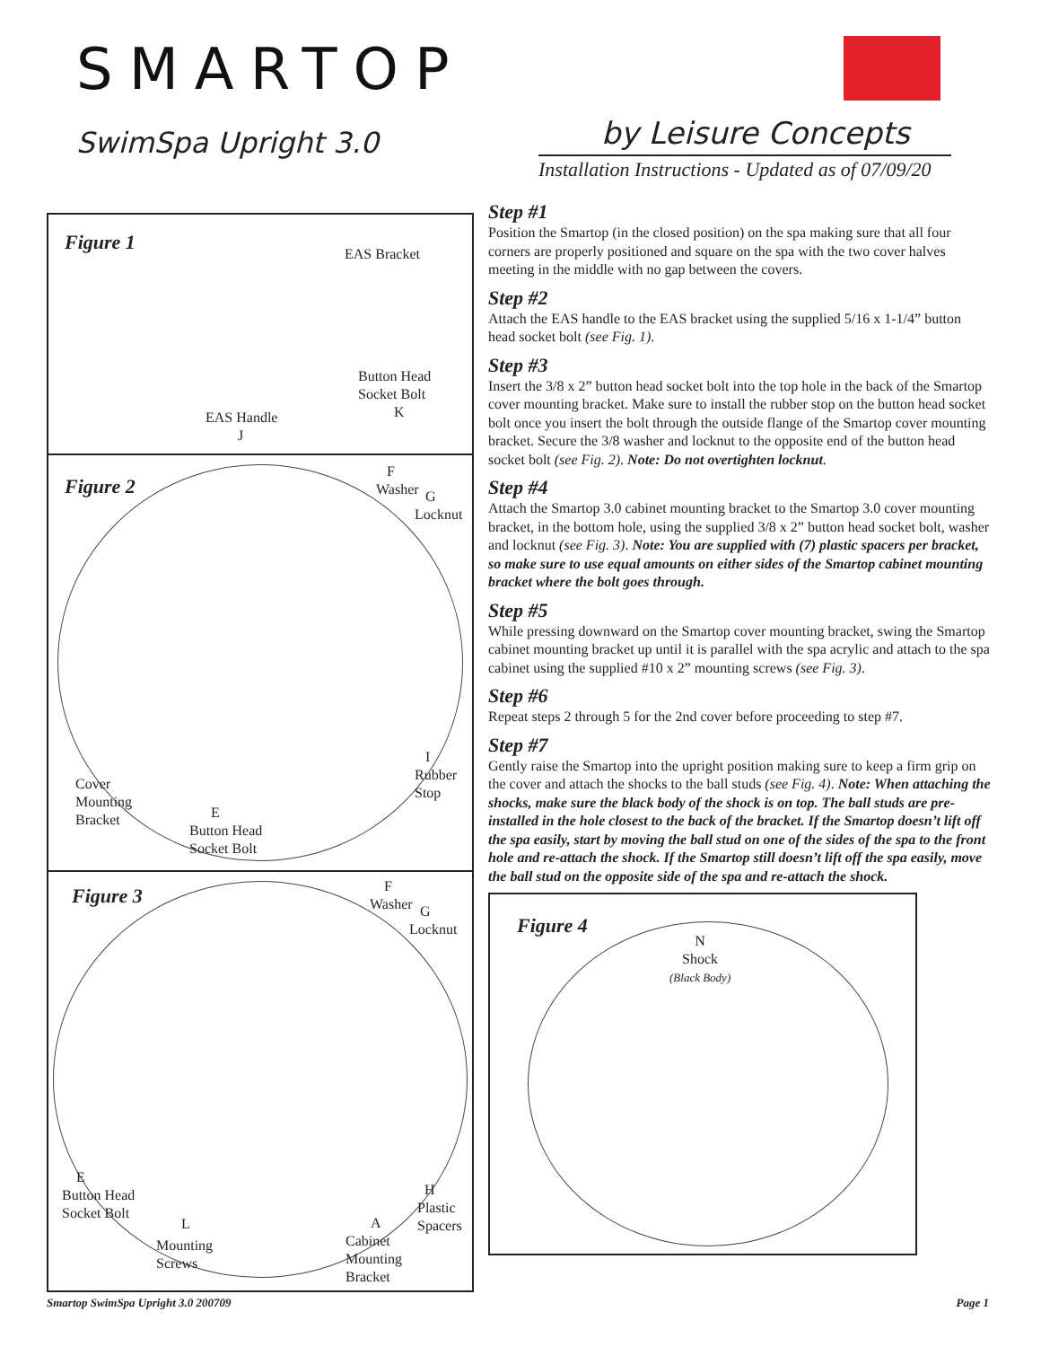SMARTOP
SwimSpa Upright 3.0 by Leisure Concepts
Installation Instructions - Updated as of 07/09/20
Figure 1 EAS Bracket
Button Head
Socket Bolt
K
EAS Handle
J
Figure 2
F
Washer
G
Locknut
I
Rubber
Stop
Cover
Mounting
Bracket
E
Button Head
Socket Bolt
Figure 3
F
Washer
G
Locknut
E
Button Head
Socket Bolt
L
Mounting
Screws
H
Plastic
Spacers
A
Cabinet
Mounting
Bracket
Step #1
Position the Smartop (in the closed position) on the spa making sure that all four corners are properly positioned and square on the spa with the two cover halves meeting in the middle with no gap between the covers.
Step #2
Attach the EAS handle to the EAS bracket using the supplied 5/16 x 1-1/4” button head socket bolt (see Fig. 1).
Step #3
Insert the 3/8 x 2” button head socket bolt into the top hole in the back of the Smartop cover mounting bracket. Make sure to install the rubber stop on the button head socket bolt once you insert the bolt through the outside flange of the Smartop cover mounting bracket. Secure the 3/8 washer and locknut to the opposite end of the button head socket bolt (see Fig. 2). Note: Do not overtighten locknut.
Step #4
Attach the Smartop 3.0 cabinet mounting bracket to the Smartop 3.0 cover mounting bracket, in the bottom hole, using the supplied 3/8 x 2” button head socket bolt, washer and locknut (see Fig. 3). Note: You are supplied with (7) plastic spacers per bracket, so make sure to use equal amounts on either sides of the Smartop cabinet mounting bracket where the bolt goes through.
Step #5
While pressing downward on the Smartop cover mounting bracket, swing the Smartop cabinet mounting bracket up until it is parallel with the spa acrylic and attach to the spa cabinet using the supplied #10 x 2” mounting screws (see Fig. 3).
Step #6
Repeat steps 2 through 5 for the 2nd cover before proceeding to step #7.
Step #7
Gently raise the Smartop into the upright position making sure to keep a firm grip on the cover and attach the shocks to the ball studs (see Fig. 4). Note: When attaching the shocks, make sure the black body of the shock is on top. The ball studs are pre-installed in the hole closest to the back of the bracket. If the Smartop doesn’t lift off the spa easily, start by moving the ball stud on one of the sides of the spa to the front hole and re-attach the shock. If the Smartop still doesn’t lift off the spa easily, move the ball stud on the opposite side of the spa and re-attach the shock.
Figure 4
N
Shock
(Black Body)
Smartop SwimSpa Upright 3.0 200709 Page 1